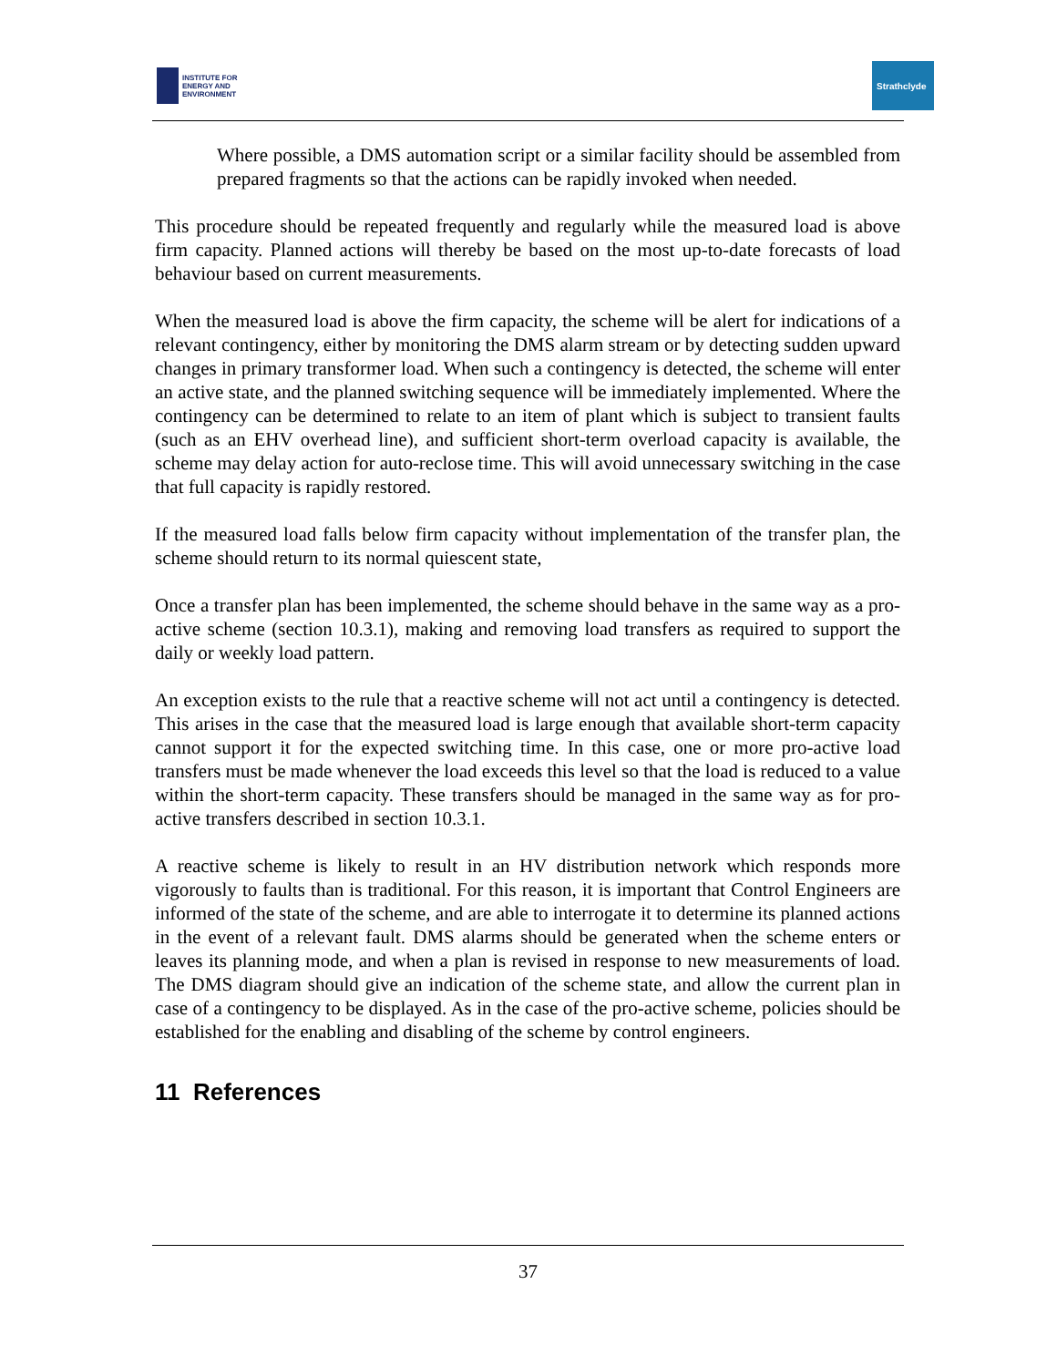INSTITUTE FOR
ENERGY AND
ENVIRONMENT
Strathclyde
Where possible, a DMS automation script or a similar facility should be assembled from prepared fragments so that the actions can be rapidly invoked when needed.
This procedure should be repeated frequently and regularly while the measured load is above firm capacity. Planned actions will thereby be based on the most up-to-date forecasts of load behaviour based on current measurements.
When the measured load is above the firm capacity, the scheme will be alert for indications of a relevant contingency, either by monitoring the DMS alarm stream or by detecting sudden upward changes in primary transformer load. When such a contingency is detected, the scheme will enter an active state, and the planned switching sequence will be immediately implemented. Where the contingency can be determined to relate to an item of plant which is subject to transient faults (such as an EHV overhead line), and sufficient short-term overload capacity is available, the scheme may delay action for auto-reclose time. This will avoid unnecessary switching in the case that full capacity is rapidly restored.
If the measured load falls below firm capacity without implementation of the transfer plan, the scheme should return to its normal quiescent state,
Once a transfer plan has been implemented, the scheme should behave in the same way as a pro-active scheme (section 10.3.1), making and removing load transfers as required to support the daily or weekly load pattern.
An exception exists to the rule that a reactive scheme will not act until a contingency is detected. This arises in the case that the measured load is large enough that available short-term capacity cannot support it for the expected switching time. In this case, one or more pro-active load transfers must be made whenever the load exceeds this level so that the load is reduced to a value within the short-term capacity. These transfers should be managed in the same way as for pro-active transfers described in section 10.3.1.
A reactive scheme is likely to result in an HV distribution network which responds more vigorously to faults than is traditional. For this reason, it is important that Control Engineers are informed of the state of the scheme, and are able to interrogate it to determine its planned actions in the event of a relevant fault. DMS alarms should be generated when the scheme enters or leaves its planning mode, and when a plan is revised in response to new measurements of load. The DMS diagram should give an indication of the scheme state, and allow the current plan in case of a contingency to be displayed. As in the case of the pro-active scheme, policies should be established for the enabling and disabling of the scheme by control engineers.
11 References
37